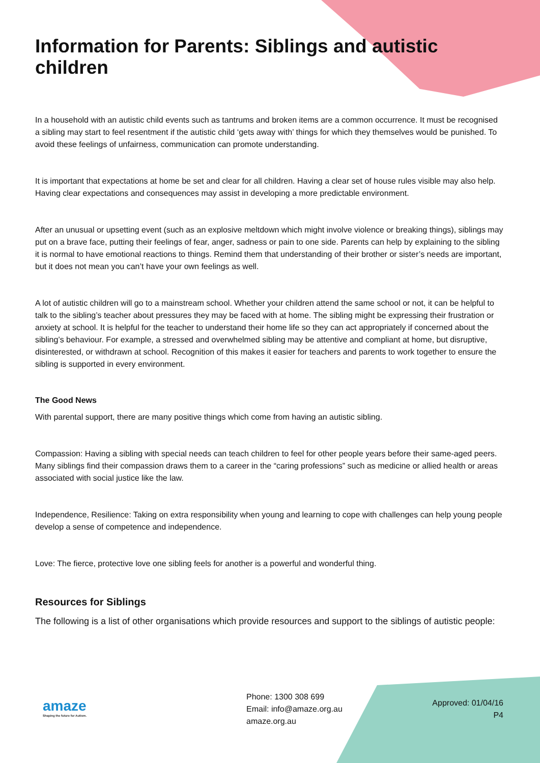Information for Parents: Siblings and autistic children
In a household with an autistic child events such as tantrums and broken items are a common occurrence. It must be recognised a sibling may start to feel resentment if the autistic child ‘gets away with’ things for which they themselves would be punished. To avoid these feelings of unfairness, communication can promote understanding.
It is important that expectations at home be set and clear for all children. Having a clear set of house rules visible may also help. Having clear expectations and consequences may assist in developing a more predictable environment.
After an unusual or upsetting event (such as an explosive meltdown which might involve violence or breaking things), siblings may put on a brave face, putting their feelings of fear, anger, sadness or pain to one side. Parents can help by explaining to the sibling it is normal to have emotional reactions to things. Remind them that understanding of their brother or sister’s needs are important, but it does not mean you can’t have your own feelings as well.
A lot of autistic children will go to a mainstream school. Whether your children attend the same school or not, it can be helpful to talk to the sibling’s teacher about pressures they may be faced with at home. The sibling might be expressing their frustration or anxiety at school. It is helpful for the teacher to understand their home life so they can act appropriately if concerned about the sibling’s behaviour. For example, a stressed and overwhelmed sibling may be attentive and compliant at home, but disruptive, disinterested, or withdrawn at school. Recognition of this makes it easier for teachers and parents to work together to ensure the sibling is supported in every environment.
The Good News
With parental support, there are many positive things which come from having an autistic sibling.
Compassion: Having a sibling with special needs can teach children to feel for other people years before their same-aged peers. Many siblings find their compassion draws them to a career in the “caring professions” such as medicine or allied health or areas associated with social justice like the law.
Independence, Resilience: Taking on extra responsibility when young and learning to cope with challenges can help young people develop a sense of competence and independence.
Love: The fierce, protective love one sibling feels for another is a powerful and wonderful thing.
Resources for Siblings
The following is a list of other organisations which provide resources and support to the siblings of autistic people:
amaze
Shaping the future for Autism.
Phone: 1300 308 699
Email: info@amaze.org.au
amaze.org.au
Approved: 01/04/16
P4